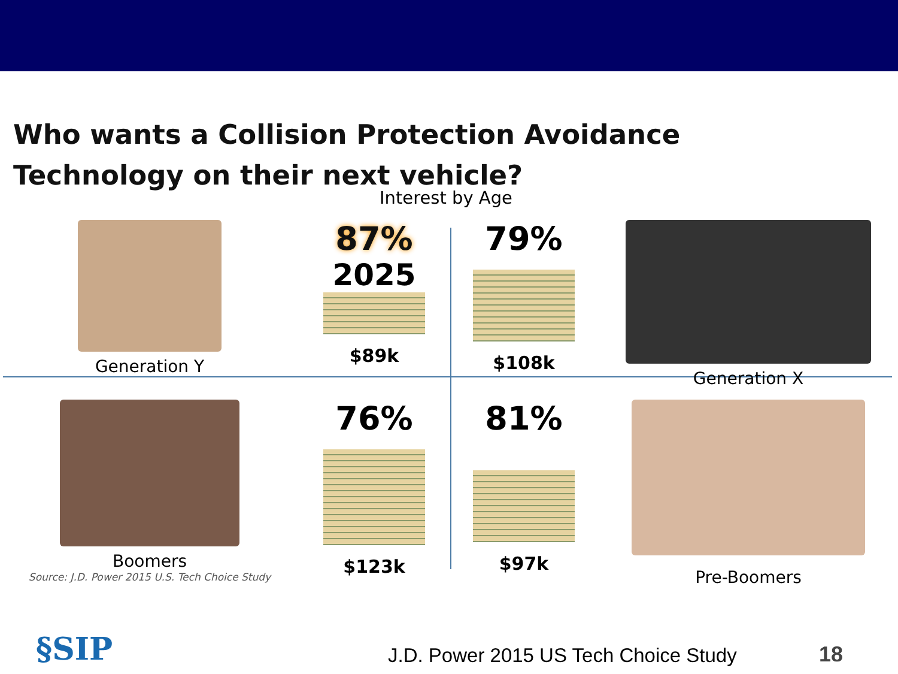Who wants a Collision Protection Avoidance Technology on their next vehicle?
Interest by Age
Generation Y
87%
2025
$89k
79%
$108k
Generation X
Boomers
Source: J.D. Power 2015 U.S. Tech Choice Study
76%
$123k
81%
$97k
Pre-Boomers
§SIP
J.D. Power 2015 US Tech Choice Study
18